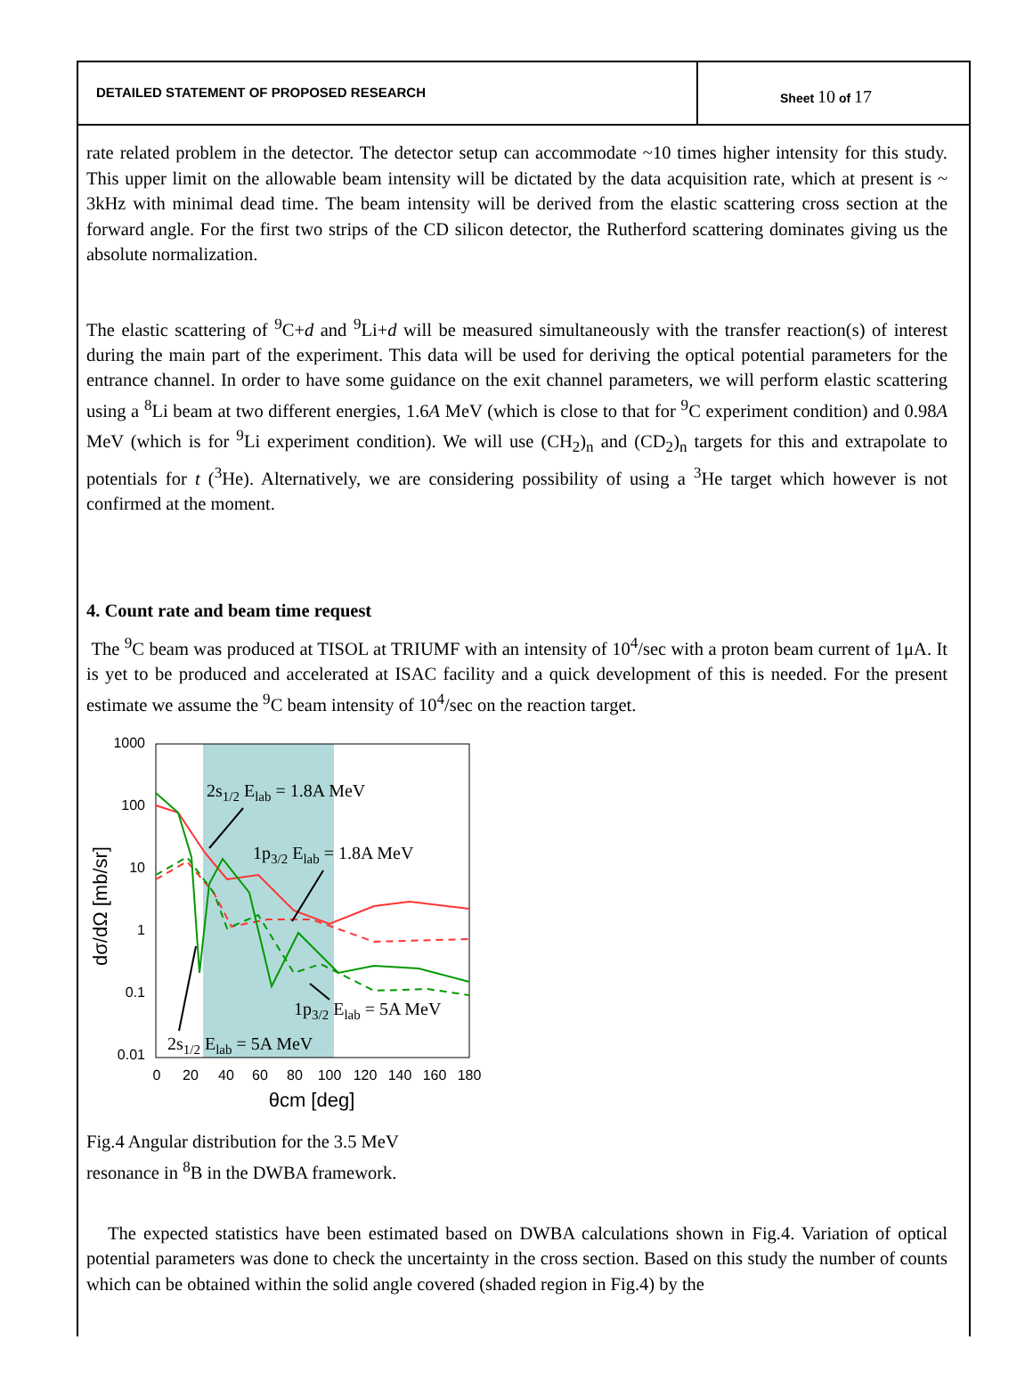DETAILED STATEMENT OF PROPOSED RESEARCH
Sheet 10 of 17
rate related problem in the detector. The detector setup can accommodate ~10 times higher intensity for this study. This upper limit on the allowable beam intensity will be dictated by the data acquisition rate, which at present is ~ 3kHz with minimal dead time. The beam intensity will be derived from the elastic scattering cross section at the forward angle. For the first two strips of the CD silicon detector, the Rutherford scattering dominates giving us the absolute normalization.
The elastic scattering of <sup>9</sup>C+d and <sup>9</sup>Li+d will be measured simultaneously with the transfer reaction(s) of interest during the main part of the experiment. This data will be used for deriving the optical potential parameters for the entrance channel. In order to have some guidance on the exit channel parameters, we will perform elastic scattering using a <sup>8</sup>Li beam at two different energies, 1.6A MeV (which is close to that for <sup>9</sup>C experiment condition) and 0.98A MeV (which is for <sup>9</sup>Li experiment condition). We will use (CH<sub>2</sub>)<sub>n</sub> and (CD<sub>2</sub>)<sub>n</sub> targets for this and extrapolate to potentials for t (<sup>3</sup>He). Alternatively, we are considering possibility of using a <sup>3</sup>He target which however is not confirmed at the moment.
4. Count rate and beam time request
The <sup>9</sup>C beam was produced at TISOL at TRIUMF with an intensity of 10<sup>4</sup>/sec with a proton beam current of 1μA. It is yet to be produced and accelerated at ISAC facility and a quick development of this is needed. For the present estimate we assume the <sup>9</sup>C beam intensity of 10<sup>4</sup>/sec on the reaction target.
1000
100
10
1
0.1
0.01
0
20
40
60
80
100
120
140
160
180
θcm [deg]
dσ/dΩ [mb/sr]
2s1/2 Elab = 1.8A MeV
1p3/2 Elab = 1.8A MeV
1p3/2 Elab = 5A MeV
2s1/2 Elab = 5A MeV
Fig.4 Angular distribution for the 3.5 MeV resonance in <sup>8</sup>B in the DWBA framework.
The expected statistics have been estimated based on DWBA calculations shown in Fig.4. Variation of optical potential parameters was done to check the uncertainty in the cross section. Based on this study the number of counts which can be obtained within the solid angle covered (shaded region in Fig.4) by the